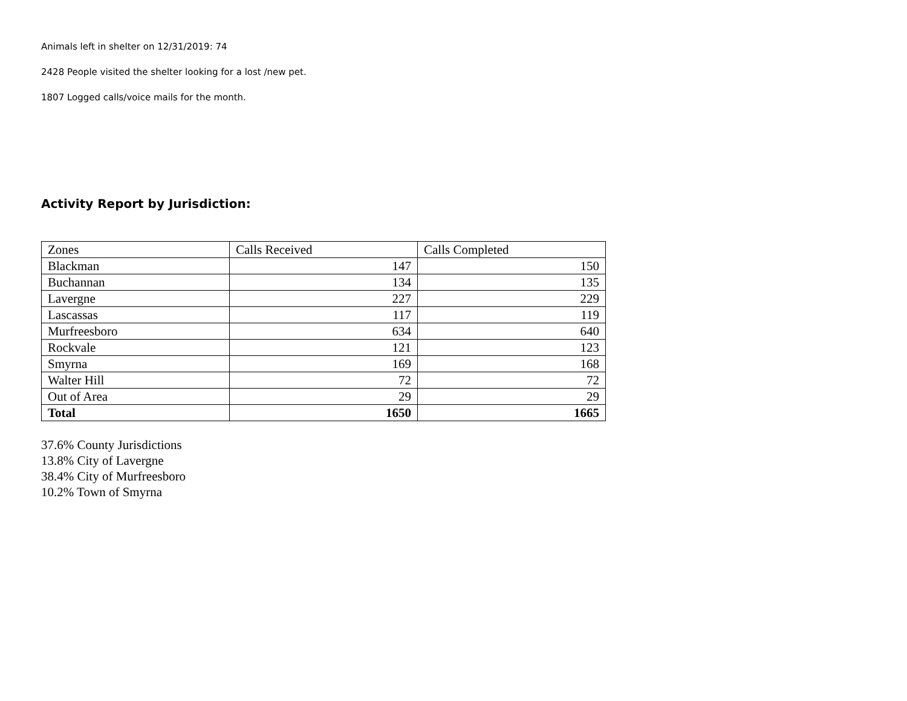Animals left in shelter on 12/31/2019: 74
2428 People visited the shelter looking for a lost /new pet.
1807 Logged calls/voice mails for the month.
Activity Report by Jurisdiction:
| Zones | Calls Received | Calls Completed |
| Blackman | 147 | 150 |
| Buchannan | 134 | 135 |
| Lavergne | 227 | 229 |
| Lascassas | 117 | 119 |
| Murfreesboro | 634 | 640 |
| Rockvale | 121 | 123 |
| Smyrna | 169 | 168 |
| Walter Hill | 72 | 72 |
| Out of Area | 29 | 29 |
| Total | 1650 | 1665 |
37.6% County Jurisdictions
13.8% City of Lavergne
38.4% City of Murfreesboro
10.2% Town of Smyrna